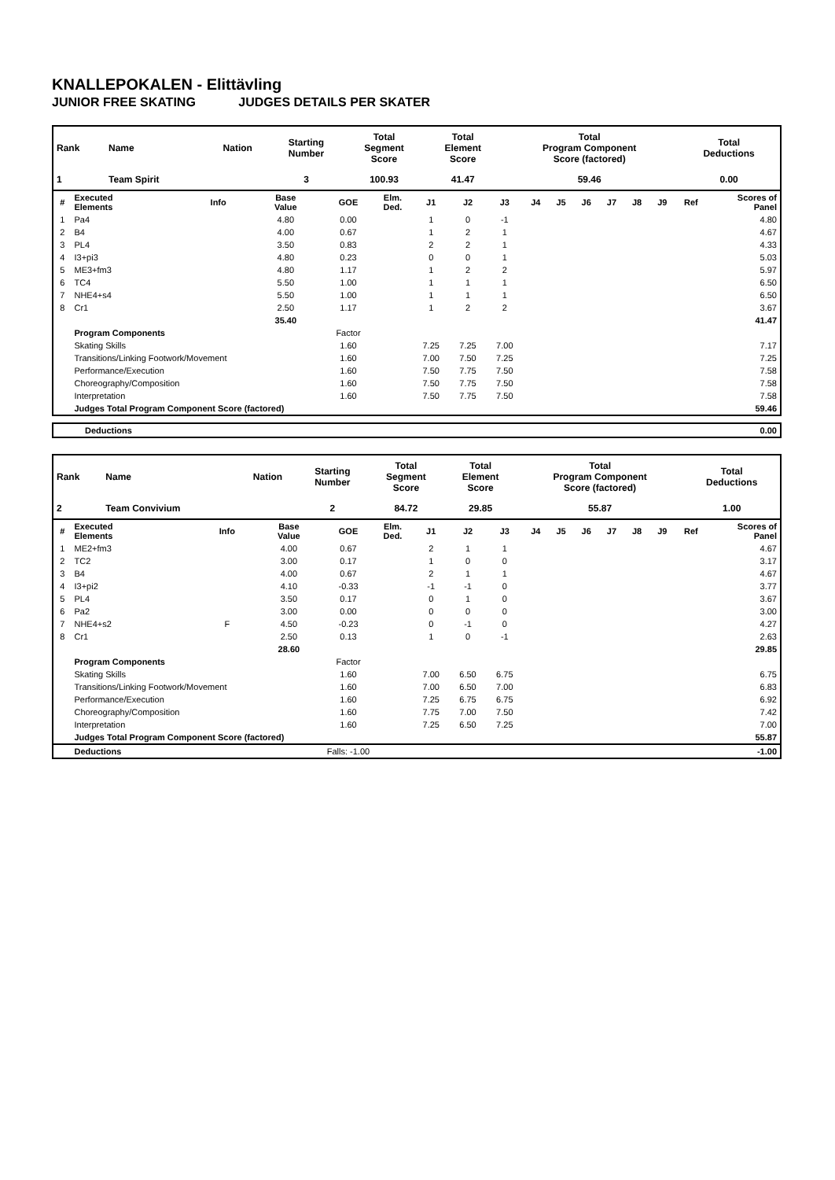KNALLEPOKALEN - Elittävling
JUNIOR FREE SKATING JUDGES DETAILS PER SKATER
| Rank | Name | Nation | Starting Number | Total Segment Score | Total Element Score | Total Program Component Score (factored) | Total Deductions |
| --- | --- | --- | --- | --- | --- | --- | --- |
| 1 | Team Spirit | | 3 | 100.93 | 41.47 | 59.46 | 0.00 |
| # | Executed Elements | Info | Base Value | GOE | Elm. Ded. | J1 | J2 | J3 | J4 | J5 | J6 | J7 | J8 | J9 | Ref | Scores of Panel |
| --- | --- | --- | --- | --- | --- | --- | --- | --- | --- | --- | --- | --- | --- | --- | --- | --- |
| 1 | Pa4 | | 4.80 | 0.00 | | 1 | 0 | -1 | | | | | | | | 4.80 |
| 2 | B4 | | 4.00 | 0.67 | | 1 | 2 | 1 | | | | | | | | 4.67 |
| 3 | PL4 | | 3.50 | 0.83 | | 2 | 2 | 1 | | | | | | | | 4.33 |
| 4 | I3+pi3 | | 4.80 | 0.23 | | 0 | 0 | 1 | | | | | | | | 5.03 |
| 5 | ME3+fm3 | | 4.80 | 1.17 | | 1 | 2 | 2 | | | | | | | | 5.97 |
| 6 | TC4 | | 5.50 | 1.00 | | 1 | 1 | 1 | | | | | | | | 6.50 |
| 7 | NHE4+s4 | | 5.50 | 1.00 | | 1 | 1 | 1 | | | | | | | | 6.50 |
| 8 | Cr1 | | 2.50 | 1.17 | | 1 | 2 | 2 | | | | | | | | 3.67 |
| | | | 35.40 | | | | | | | | | | | | | 41.47 |
| | Program Components | | | Factor | | | | | | | | | | | | |
| | Skating Skills | | | 1.60 | | 7.25 | 7.25 | 7.00 | | | | | | | | 7.17 |
| | Transitions/Linking Footwork/Movement | | | 1.60 | | 7.00 | 7.50 | 7.25 | | | | | | | | 7.25 |
| | Performance/Execution | | | 1.60 | | 7.50 | 7.75 | 7.50 | | | | | | | | 7.58 |
| | Choreography/Composition | | | 1.60 | | 7.50 | 7.75 | 7.50 | | | | | | | | 7.58 |
| | Interpretation | | | 1.60 | | 7.50 | 7.75 | 7.50 | | | | | | | | 7.58 |
| | Judges Total Program Component Score (factored) | | | | | | | | | | | | | | | 59.46 |
| Deductions | 0.00 |
| Rank | Name | Nation | Starting Number | Total Segment Score | Total Element Score | Total Program Component Score (factored) | Total Deductions |
| --- | --- | --- | --- | --- | --- | --- | --- |
| 2 | Team Convivium | | 2 | 84.72 | 29.85 | 55.87 | 1.00 |
| # | Executed Elements | Info | Base Value | GOE | Elm. Ded. | J1 | J2 | J3 | J4 | J5 | J6 | J7 | J8 | J9 | Ref | Scores of Panel |
| --- | --- | --- | --- | --- | --- | --- | --- | --- | --- | --- | --- | --- | --- | --- | --- | --- |
| 1 | ME2+fm3 | | 4.00 | 0.67 | | 2 | 1 | 1 | | | | | | | | 4.67 |
| 2 | TC2 | | 3.00 | 0.17 | | 1 | 0 | 0 | | | | | | | | 3.17 |
| 3 | B4 | | 4.00 | 0.67 | | 2 | 1 | 1 | | | | | | | | 4.67 |
| 4 | I3+pi2 | | 4.10 | -0.33 | | -1 | -1 | 0 | | | | | | | | 3.77 |
| 5 | PL4 | | 3.50 | 0.17 | | 0 | 1 | 0 | | | | | | | | 3.67 |
| 6 | Pa2 | | 3.00 | 0.00 | | 0 | 0 | 0 | | | | | | | | 3.00 |
| 7 | NHE4+s2 | F | 4.50 | -0.23 | | 0 | -1 | 0 | | | | | | | | 4.27 |
| 8 | Cr1 | | 2.50 | 0.13 | | 1 | 0 | -1 | | | | | | | | 2.63 |
| | | | 28.60 | | | | | | | | | | | | | 29.85 |
| | Program Components | | | Factor | | | | | | | | | | | | |
| | Skating Skills | | | 1.60 | | 7.00 | 6.50 | 6.75 | | | | | | | | 6.75 |
| | Transitions/Linking Footwork/Movement | | | 1.60 | | 7.00 | 6.50 | 7.00 | | | | | | | | 6.83 |
| | Performance/Execution | | | 1.60 | | 7.25 | 6.75 | 6.75 | | | | | | | | 6.92 |
| | Choreography/Composition | | | 1.60 | | 7.75 | 7.00 | 7.50 | | | | | | | | 7.42 |
| | Interpretation | | | 1.60 | | 7.25 | 6.50 | 7.25 | | | | | | | | 7.00 |
| | Judges Total Program Component Score (factored) | | | | | | | | | | | | | | | 55.87 |
| | Deductions | Falls: -1.00 | | | | | | | | | | | | | | -1.00 |